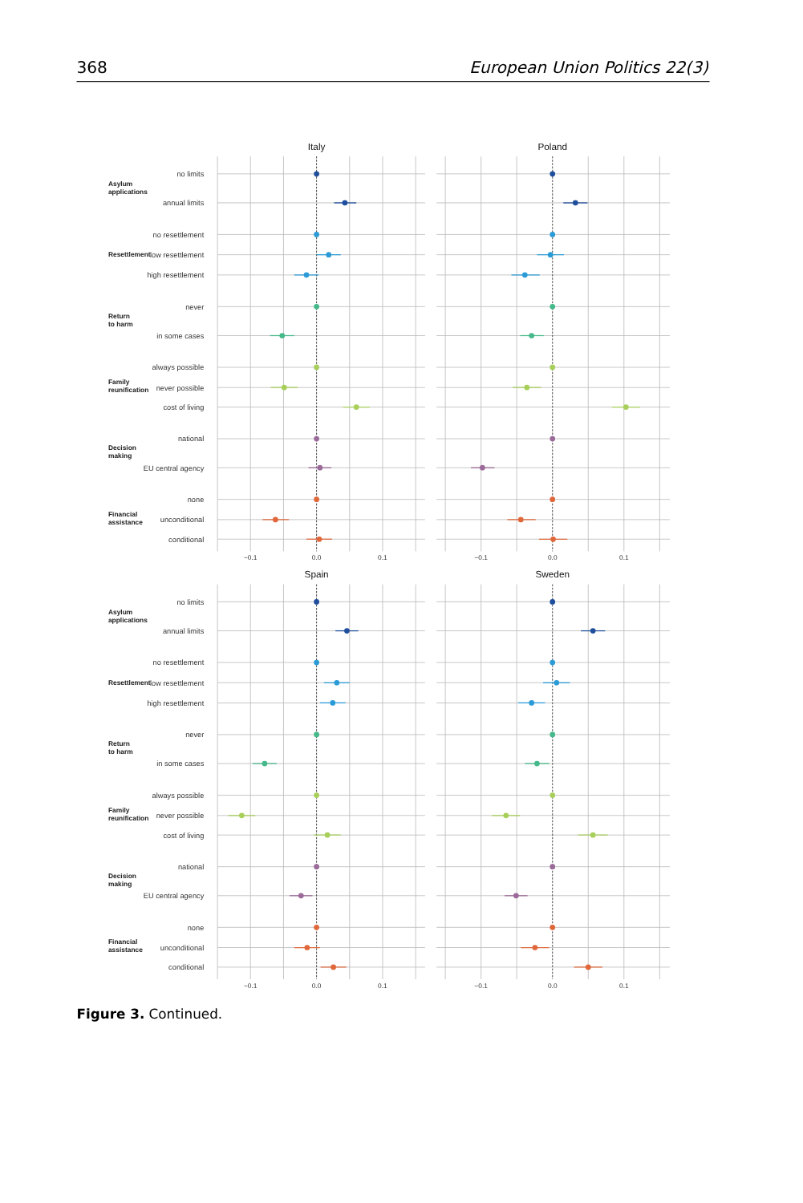368
European Union Politics 22(3)
Italy
Poland
no limits
annual limits
no resettlement
low resettlement
high resettlement
never
in some cases
always possible
never possible
cost of living
national
EU central agency
none
unconditional
conditional
Asylum
applications
Resettlement
Return
to harm
Family
reunification
Decision
making
Financial
assistance
−0.1
0.0
0.1
−0.1
0.0
0.1
Spain
Sweden
no limits
annual limits
no resettlement
low resettlement
high resettlement
never
in some cases
always possible
never possible
cost of living
national
EU central agency
none
unconditional
conditional
Asylum
applications
Resettlement
Return
to harm
Family
reunification
Decision
making
Financial
assistance
−0.1
0.0
0.1
−0.1
0.0
0.1
Figure 3. Continued.